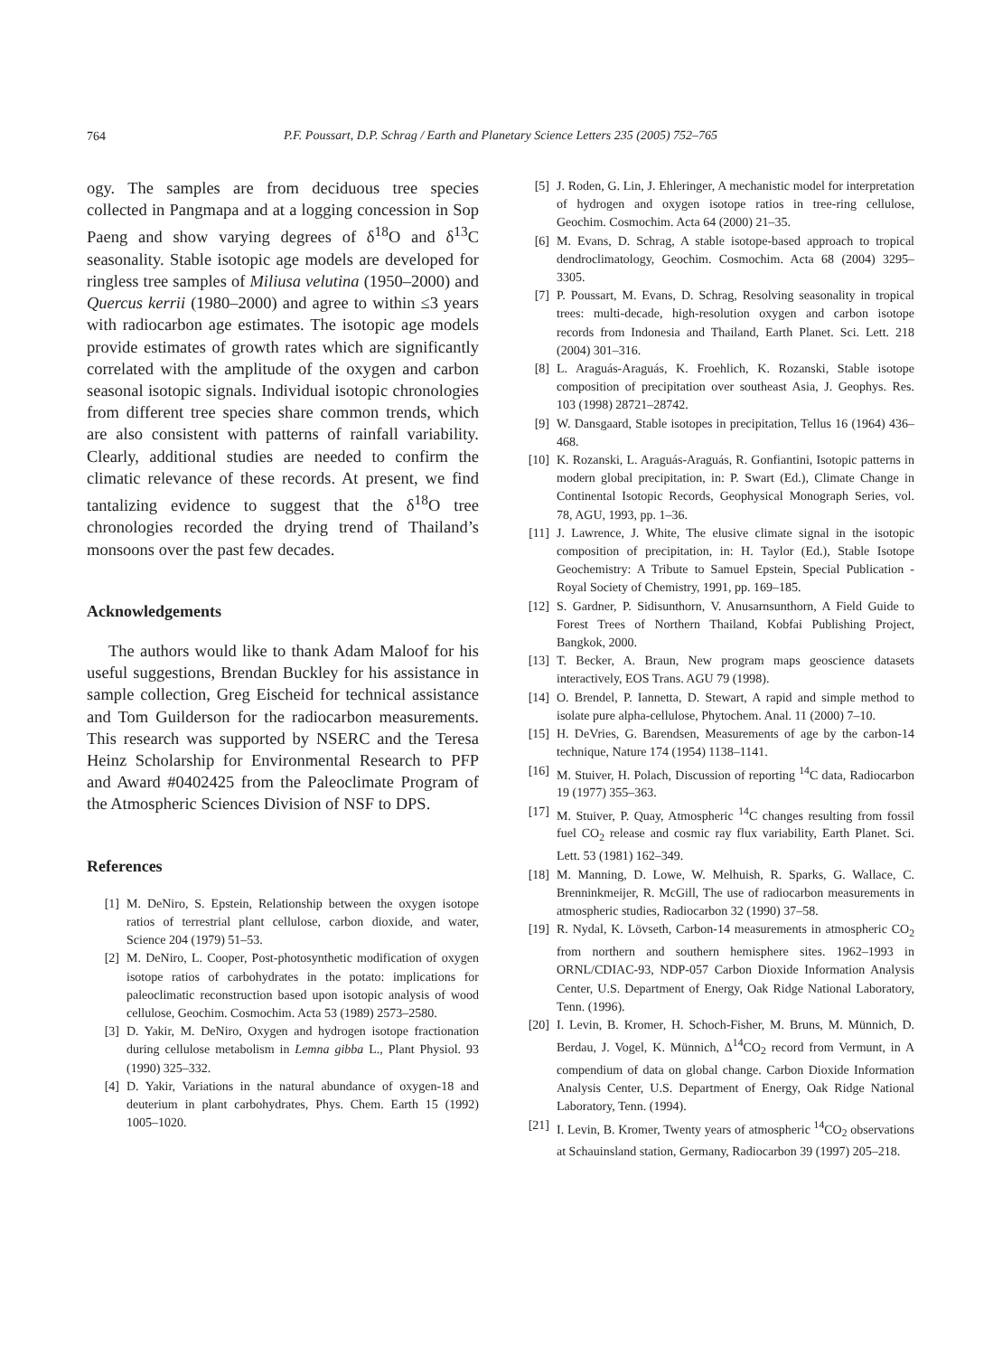764
P.F. Poussart, D.P. Schrag / Earth and Planetary Science Letters 235 (2005) 752–765
ogy. The samples are from deciduous tree species collected in Pangmapa and at a logging concession in Sop Paeng and show varying degrees of δ<sup>18</sup>O and δ<sup>13</sup>C seasonality. Stable isotopic age models are developed for ringless tree samples of Miliusa velutina (1950–2000) and Quercus kerrii (1980–2000) and agree to within ≤3 years with radiocarbon age estimates. The isotopic age models provide estimates of growth rates which are significantly correlated with the amplitude of the oxygen and carbon seasonal isotopic signals. Individual isotopic chronologies from different tree species share common trends, which are also consistent with patterns of rainfall variability. Clearly, additional studies are needed to confirm the climatic relevance of these records. At present, we find tantalizing evidence to suggest that the δ<sup>18</sup>O tree chronologies recorded the drying trend of Thailand’s monsoons over the past few decades.
Acknowledgements
The authors would like to thank Adam Maloof for his useful suggestions, Brendan Buckley for his assistance in sample collection, Greg Eischeid for technical assistance and Tom Guilderson for the radiocarbon measurements. This research was supported by NSERC and the Teresa Heinz Scholarship for Environmental Research to PFP and Award #0402425 from the Paleoclimate Program of the Atmospheric Sciences Division of NSF to DPS.
References
[1] M. DeNiro, S. Epstein, Relationship between the oxygen isotope ratios of terrestrial plant cellulose, carbon dioxide, and water, Science 204 (1979) 51–53.
[2] M. DeNiro, L. Cooper, Post-photosynthetic modification of oxygen isotope ratios of carbohydrates in the potato: implications for paleoclimatic reconstruction based upon isotopic analysis of wood cellulose, Geochim. Cosmochim. Acta 53 (1989) 2573–2580.
[3] D. Yakir, M. DeNiro, Oxygen and hydrogen isotope fractionation during cellulose metabolism in Lemna gibba L., Plant Physiol. 93 (1990) 325–332.
[4] D. Yakir, Variations in the natural abundance of oxygen-18 and deuterium in plant carbohydrates, Phys. Chem. Earth 15 (1992) 1005–1020.
[5] J. Roden, G. Lin, J. Ehleringer, A mechanistic model for interpretation of hydrogen and oxygen isotope ratios in tree-ring cellulose, Geochim. Cosmochim. Acta 64 (2000) 21–35.
[6] M. Evans, D. Schrag, A stable isotope-based approach to tropical dendroclimatology, Geochim. Cosmochim. Acta 68 (2004) 3295–3305.
[7] P. Poussart, M. Evans, D. Schrag, Resolving seasonality in tropical trees: multi-decade, high-resolution oxygen and carbon isotope records from Indonesia and Thailand, Earth Planet. Sci. Lett. 218 (2004) 301–316.
[8] L. Araguás-Araguás, K. Froehlich, K. Rozanski, Stable isotope composition of precipitation over southeast Asia, J. Geophys. Res. 103 (1998) 28721–28742.
[9] W. Dansgaard, Stable isotopes in precipitation, Tellus 16 (1964) 436–468.
[10] K. Rozanski, L. Araguás-Araguás, R. Gonfiantini, Isotopic patterns in modern global precipitation, in: P. Swart (Ed.), Climate Change in Continental Isotopic Records, Geophysical Monograph Series, vol. 78, AGU, 1993, pp. 1–36.
[11] J. Lawrence, J. White, The elusive climate signal in the isotopic composition of precipitation, in: H. Taylor (Ed.), Stable Isotope Geochemistry: A Tribute to Samuel Epstein, Special Publication - Royal Society of Chemistry, 1991, pp. 169–185.
[12] S. Gardner, P. Sidisunthorn, V. Anusarnsunthorn, A Field Guide to Forest Trees of Northern Thailand, Kobfai Publishing Project, Bangkok, 2000.
[13] T. Becker, A. Braun, New program maps geoscience datasets interactively, EOS Trans. AGU 79 (1998).
[14] O. Brendel, P. Iannetta, D. Stewart, A rapid and simple method to isolate pure alpha-cellulose, Phytochem. Anal. 11 (2000) 7–10.
[15] H. DeVries, G. Barendsen, Measurements of age by the carbon-14 technique, Nature 174 (1954) 1138–1141.
[16] M. Stuiver, H. Polach, Discussion of reporting <sup>14</sup>C data, Radiocarbon 19 (1977) 355–363.
[17] M. Stuiver, P. Quay, Atmospheric <sup>14</sup>C changes resulting from fossil fuel CO<sub>2</sub> release and cosmic ray flux variability, Earth Planet. Sci. Lett. 53 (1981) 162–349.
[18] M. Manning, D. Lowe, W. Melhuish, R. Sparks, G. Wallace, C. Brenninkmeijer, R. McGill, The use of radiocarbon measurements in atmospheric studies, Radiocarbon 32 (1990) 37–58.
[19] R. Nydal, K. Lövseth, Carbon-14 measurements in atmospheric CO<sub>2</sub> from northern and southern hemisphere sites. 1962–1993 in ORNL/CDIAC-93, NDP-057 Carbon Dioxide Information Analysis Center, U.S. Department of Energy, Oak Ridge National Laboratory, Tenn. (1996).
[20] I. Levin, B. Kromer, H. Schoch-Fisher, M. Bruns, M. Münnich, D. Berdau, J. Vogel, K. Münnich, Δ<sup>14</sup>CO<sub>2</sub> record from Vermunt, in A compendium of data on global change. Carbon Dioxide Information Analysis Center, U.S. Department of Energy, Oak Ridge National Laboratory, Tenn. (1994).
[21] I. Levin, B. Kromer, Twenty years of atmospheric <sup>14</sup>CO<sub>2</sub> observations at Schauinsland station, Germany, Radiocarbon 39 (1997) 205–218.